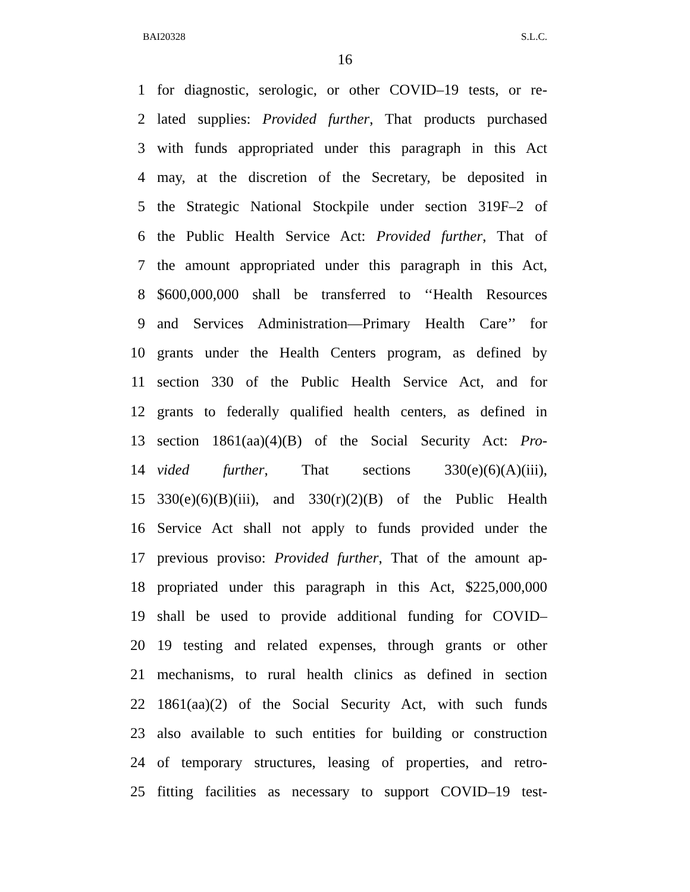BAI20328 S.L.C.
16
1 for diagnostic, serologic, or other COVID–19 tests, or re-
2 lated supplies: Provided further, That products purchased
3 with funds appropriated under this paragraph in this Act
4 may, at the discretion of the Secretary, be deposited in
5 the Strategic National Stockpile under section 319F–2 of
6 the Public Health Service Act: Provided further, That of
7 the amount appropriated under this paragraph in this Act,
8 $600,000,000 shall be transferred to ‘‘Health Resources
9 and Services Administration—Primary Health Care’’ for
10 grants under the Health Centers program, as defined by
11 section 330 of the Public Health Service Act, and for
12 grants to federally qualified health centers, as defined in
13 section 1861(aa)(4)(B) of the Social Security Act: Pro-
14 vided further, That sections 330(e)(6)(A)(iii),
15 330(e)(6)(B)(iii), and 330(r)(2)(B) of the Public Health
16 Service Act shall not apply to funds provided under the
17 previous proviso: Provided further, That of the amount ap-
18 propriated under this paragraph in this Act, $225,000,000
19 shall be used to provide additional funding for COVID–
20 19 testing and related expenses, through grants or other
21 mechanisms, to rural health clinics as defined in section
22 1861(aa)(2) of the Social Security Act, with such funds
23 also available to such entities for building or construction
24 of temporary structures, leasing of properties, and retro-
25 fitting facilities as necessary to support COVID–19 test-